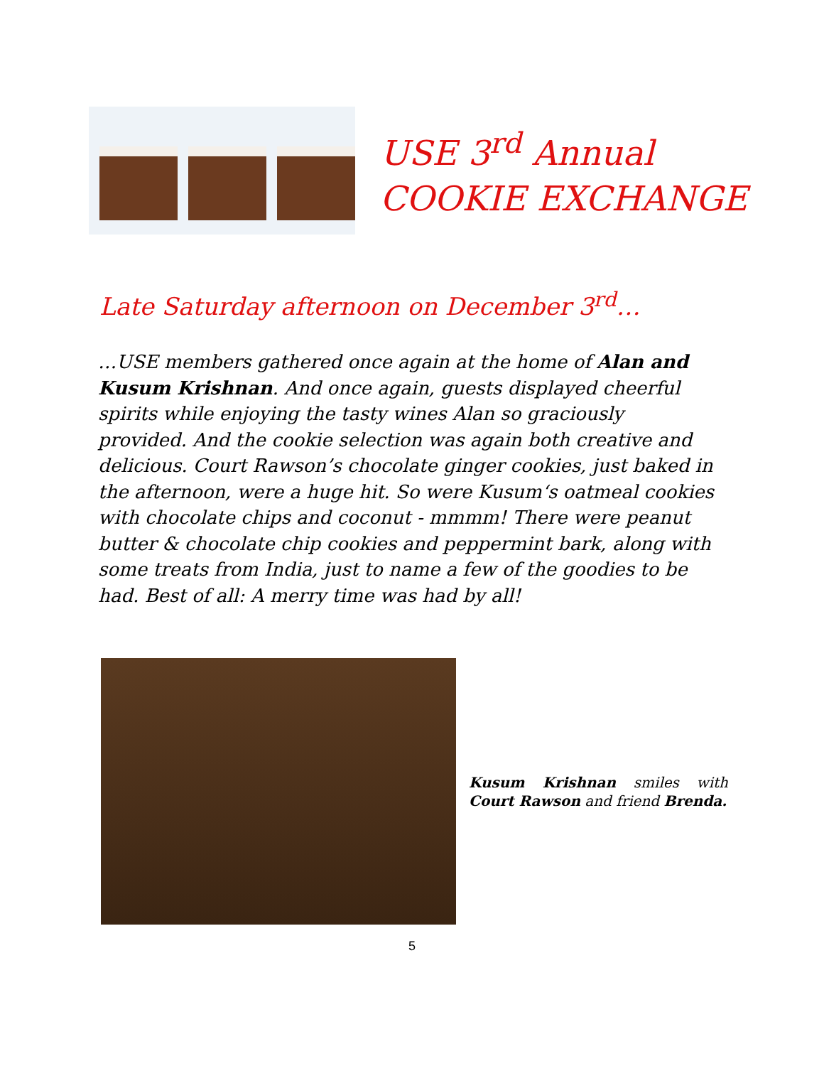USE 3<sup>rd</sup> Annual
COOKIE EXCHANGE
Late Saturday afternoon on December 3<sup>rd</sup>…
…USE members gathered once again at the home of Alan and Kusum Krishnan. And once again, guests displayed cheerful spirits while enjoying the tasty wines Alan so graciously provided. And the cookie selection was again both creative and delicious. Court Rawson’s chocolate ginger cookies, just baked in the afternoon, were a huge hit. So were Kusum‘s oatmeal cookies with chocolate chips and coconut - mmmm! There were peanut butter & chocolate chip cookies and peppermint bark, along with some treats from India, just to name a few of the goodies to be had. Best of all: A merry time was had by all!
Kusum Krishnan smiles with Court Rawson and friend Brenda.
5